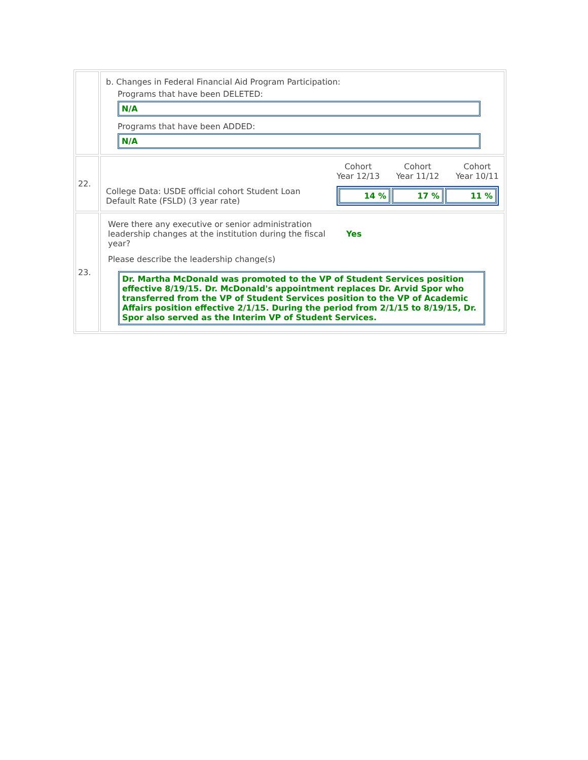| | b. Changes in Federal Financial Aid Program Participation: Programs that have been DELETED: N/A Programs that have been ADDED: N/A |
| 22. | College Data: USDE official cohort Student Loan Default Rate (FSLD) (3 year rate) Cohort Year 12/13 Cohort Year 11/12 Cohort Year 10/11 14 % 17 % 11 % |
| 23. | Were there any executive or senior administration leadership changes at the institution during the fiscal year? Yes Please describe the leadership change(s) Dr. Martha McDonald was promoted to the VP of Student Services position effective 8/19/15. Dr. McDonald's appointment replaces Dr. Arvid Spor who transferred from the VP of Student Services position to the VP of Academic Affairs position effective 2/1/15. During the period from 2/1/15 to 8/19/15, Dr. Spor also served as the Interim VP of Student Services. |